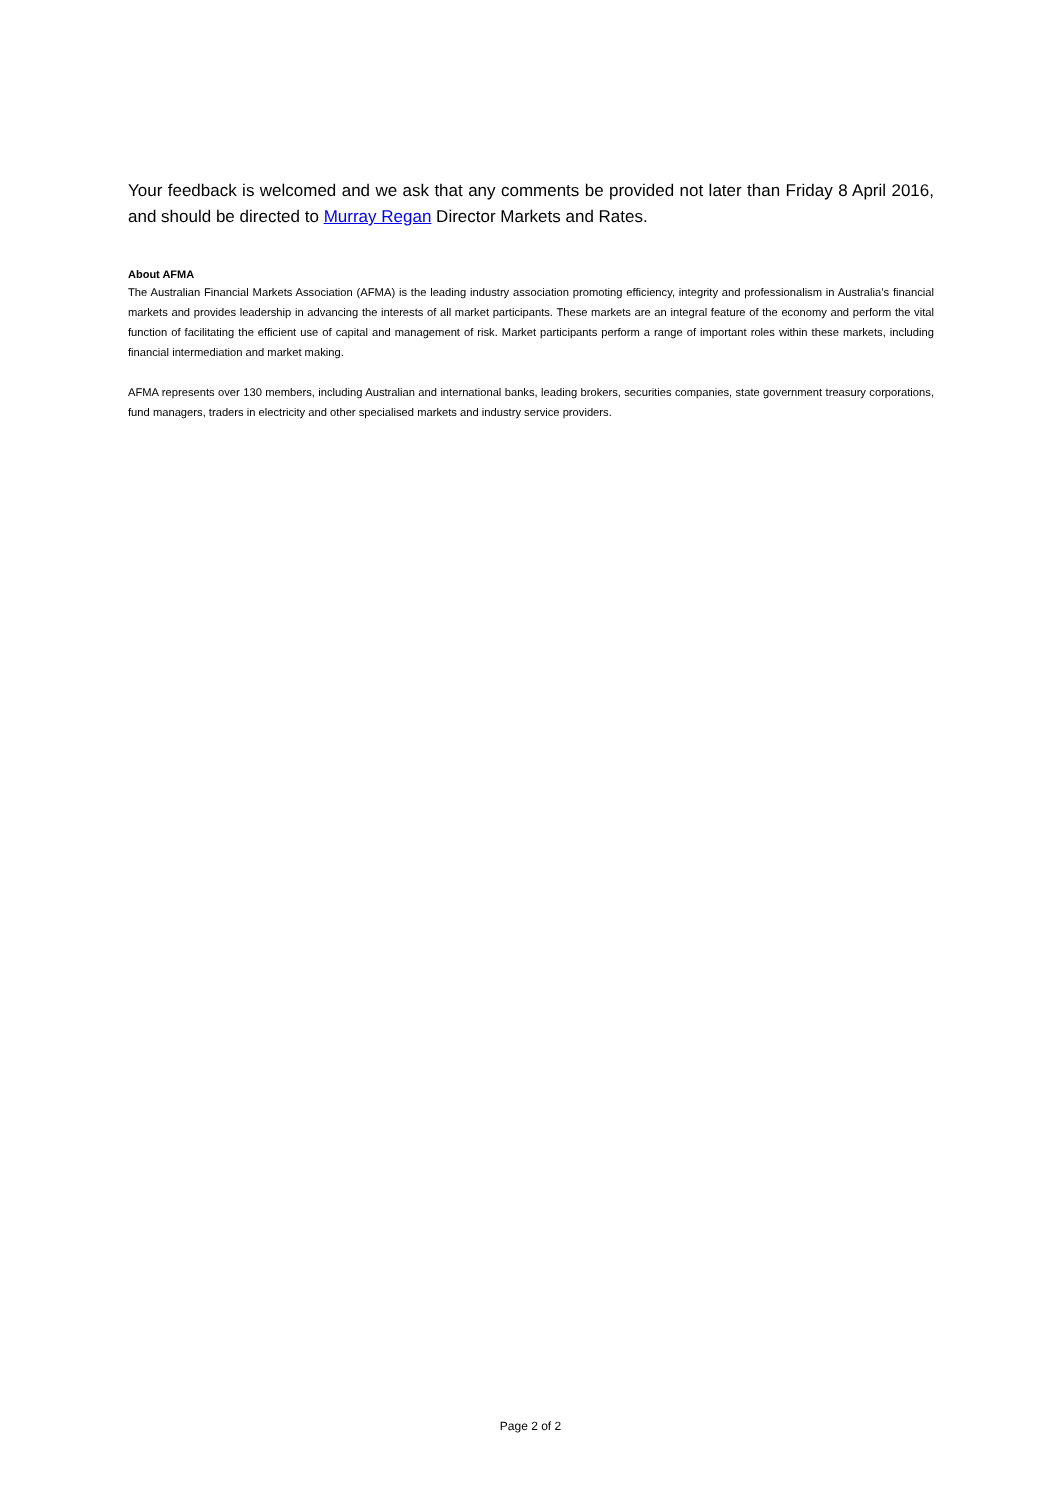Your feedback is welcomed and we ask that any comments be provided not later than Friday 8 April 2016, and should be directed to Murray Regan Director Markets and Rates.
About AFMA
The Australian Financial Markets Association (AFMA) is the leading industry association promoting efficiency, integrity and professionalism in Australia’s financial markets and provides leadership in advancing the interests of all market participants. These markets are an integral feature of the economy and perform the vital function of facilitating the efficient use of capital and management of risk. Market participants perform a range of important roles within these markets, including financial intermediation and market making.
AFMA represents over 130 members, including Australian and international banks, leading brokers, securities companies, state government treasury corporations, fund managers, traders in electricity and other specialised markets and industry service providers.
Page 2 of 2